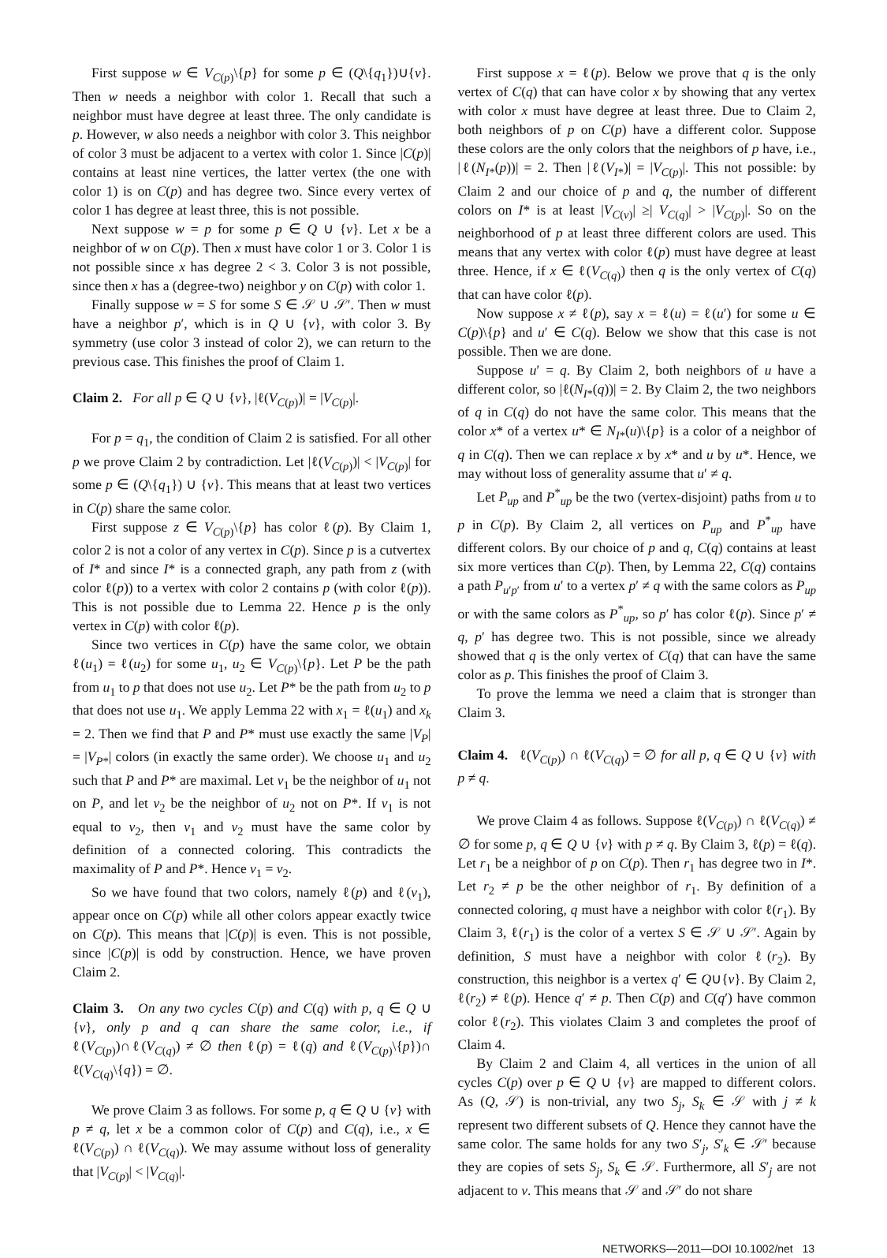First suppose w ∈ V<sub>C(p)</sub>\{p} for some p ∈ (Q\{q<sub>1</sub>})∪{v}. Then w needs a neighbor with color 1. Recall that such a neighbor must have degree at least three. The only candidate is p. However, w also needs a neighbor with color 3. This neighbor of color 3 must be adjacent to a vertex with color 1. Since |C(p)| contains at least nine vertices, the latter vertex (the one with color 1) is on C(p) and has degree two. Since every vertex of color 1 has degree at least three, this is not possible.
Next suppose w = p for some p ∈ Q ∪ {v}. Let x be a neighbor of w on C(p). Then x must have color 1 or 3. Color 1 is not possible since x has degree 2 < 3. Color 3 is not possible, since then x has a (degree-two) neighbor y on C(p) with color 1.
Finally suppose w = S for some S ∈ 𝒮 ∪ 𝒮′. Then w must have a neighbor p′, which is in Q ∪ {v}, with color 3. By symmetry (use color 3 instead of color 2), we can return to the previous case. This finishes the proof of Claim 1.
Claim 2. For all p ∈ Q ∪ {v}, |ℓ(V<sub>C(p)</sub>)| = |V<sub>C(p)</sub>|.
For p = q<sub>1</sub>, the condition of Claim 2 is satisfied. For all other p we prove Claim 2 by contradiction. Let |ℓ(V<sub>C(p)</sub>)| < |V<sub>C(p)</sub>| for some p ∈ (Q\{q<sub>1</sub>}) ∪ {v}. This means that at least two vertices in C(p) share the same color.
First suppose z ∈ V<sub>C(p)</sub>\{p} has color ℓ(p). By Claim 1, color 2 is not a color of any vertex in C(p). Since p is a cutvertex of I* and since I* is a connected graph, any path from z (with color ℓ(p)) to a vertex with color 2 contains p (with color ℓ(p)). This is not possible due to Lemma 22. Hence p is the only vertex in C(p) with color ℓ(p).
Since two vertices in C(p) have the same color, we obtain ℓ(u<sub>1</sub>) = ℓ(u<sub>2</sub>) for some u<sub>1</sub>, u<sub>2</sub> ∈ V<sub>C(p)</sub>\{p}. Let P be the path from u<sub>1</sub> to p that does not use u<sub>2</sub>. Let P* be the path from u<sub>2</sub> to p that does not use u<sub>1</sub>. We apply Lemma 22 with x<sub>1</sub> = ℓ(u<sub>1</sub>) and x<sub>k</sub> = 2. Then we find that P and P* must use exactly the same |V<sub>P</sub>| = |V<sub>P*</sub>| colors (in exactly the same order). We choose u<sub>1</sub> and u<sub>2</sub> such that P and P* are maximal. Let v<sub>1</sub> be the neighbor of u<sub>1</sub> not on P, and let v<sub>2</sub> be the neighbor of u<sub>2</sub> not on P*. If v<sub>1</sub> is not equal to v<sub>2</sub>, then v<sub>1</sub> and v<sub>2</sub> must have the same color by definition of a connected coloring. This contradicts the maximality of P and P*. Hence v<sub>1</sub> = v<sub>2</sub>.
So we have found that two colors, namely ℓ(p) and ℓ(v<sub>1</sub>), appear once on C(p) while all other colors appear exactly twice on C(p). This means that |C(p)| is even. This is not possible, since |C(p)| is odd by construction. Hence, we have proven Claim 2.
Claim 3. On any two cycles C(p) and C(q) with p, q ∈ Q ∪ {v}, only p and q can share the same color, i.e., if ℓ(V<sub>C(p)</sub>)∩ℓ(V<sub>C(q)</sub>) ≠ ∅ then ℓ(p) = ℓ(q) and ℓ(V<sub>C(p)</sub>\{p})∩ ℓ(V<sub>C(q)</sub>\{q}) = ∅.
We prove Claim 3 as follows. For some p, q ∈ Q ∪ {v} with p ≠ q, let x be a common color of C(p) and C(q), i.e., x ∈ ℓ(V<sub>C(p)</sub>) ∩ ℓ(V<sub>C(q)</sub>). We may assume without loss of generality that |V<sub>C(p)</sub>| < |V<sub>C(q)</sub>|.
First suppose x = ℓ(p). Below we prove that q is the only vertex of C(q) that can have color x by showing that any vertex with color x must have degree at least three. Due to Claim 2, both neighbors of p on C(p) have a different color. Suppose these colors are the only colors that the neighbors of p have, i.e., |ℓ(N<sub>I*</sub>(p))| = 2. Then |ℓ(V<sub>I*</sub>)| = |V<sub>C(p)</sub>|. This not possible: by Claim 2 and our choice of p and q, the number of different colors on I* is at least |V<sub>C(v)</sub>| ≥| V<sub>C(q)</sub>| > |V<sub>C(p)</sub>|. So on the neighborhood of p at least three different colors are used. This means that any vertex with color ℓ(p) must have degree at least three. Hence, if x ∈ ℓ(V<sub>C(q)</sub>) then q is the only vertex of C(q) that can have color ℓ(p).
Now suppose x ≠ ℓ(p), say x = ℓ(u) = ℓ(u′) for some u ∈ C(p)\{p} and u′ ∈ C(q). Below we show that this case is not possible. Then we are done.
Suppose u′ = q. By Claim 2, both neighbors of u have a different color, so |ℓ(N<sub>I*</sub>(q))| = 2. By Claim 2, the two neighbors of q in C(q) do not have the same color. This means that the color x* of a vertex u* ∈ N<sub>I*</sub>(u)\{p} is a color of a neighbor of q in C(q). Then we can replace x by x* and u by u*. Hence, we may without loss of generality assume that u′ ≠ q.
Let P<sub>up</sub> and P<sup>*</sup><sub>up</sub> be the two (vertex-disjoint) paths from u to p in C(p). By Claim 2, all vertices on P<sub>up</sub> and P<sup>*</sup><sub>up</sub> have different colors. By our choice of p and q, C(q) contains at least six more vertices than C(p). Then, by Lemma 22, C(q) contains a path P<sub>u′p′</sub> from u′ to a vertex p′ ≠ q with the same colors as P<sub>up</sub> or with the same colors as P<sup>*</sup><sub>up</sub>, so p′ has color ℓ(p). Since p′ ≠ q, p′ has degree two. This is not possible, since we already showed that q is the only vertex of C(q) that can have the same color as p. This finishes the proof of Claim 3.
To prove the lemma we need a claim that is stronger than Claim 3.
Claim 4. ℓ(V<sub>C(p)</sub>) ∩ ℓ(V<sub>C(q)</sub>) = ∅ for all p, q ∈ Q ∪ {v} with p ≠ q.
We prove Claim 4 as follows. Suppose ℓ(V<sub>C(p)</sub>) ∩ ℓ(V<sub>C(q)</sub>) ≠ ∅ for some p, q ∈ Q ∪ {v} with p ≠ q. By Claim 3, ℓ(p) = ℓ(q). Let r<sub>1</sub> be a neighbor of p on C(p). Then r<sub>1</sub> has degree two in I*. Let r<sub>2</sub> ≠ p be the other neighbor of r<sub>1</sub>. By definition of a connected coloring, q must have a neighbor with color ℓ(r<sub>1</sub>). By Claim 3, ℓ(r<sub>1</sub>) is the color of a vertex S ∈ 𝒮 ∪ 𝒮′. Again by definition, S must have a neighbor with color ℓ(r<sub>2</sub>). By construction, this neighbor is a vertex q′ ∈ Q∪{v}. By Claim 2, ℓ(r<sub>2</sub>) ≠ ℓ(p). Hence q′ ≠ p. Then C(p) and C(q′) have common color ℓ(r<sub>2</sub>). This violates Claim 3 and completes the proof of Claim 4.
By Claim 2 and Claim 4, all vertices in the union of all cycles C(p) over p ∈ Q ∪ {v} are mapped to different colors. As (Q, 𝒮) is non-trivial, any two S<sub>j</sub>, S<sub>k</sub> ∈ 𝒮 with j ≠ k represent two different subsets of Q. Hence they cannot have the same color. The same holds for any two S′<sub>j</sub>, S′<sub>k</sub> ∈ 𝒮′ because they are copies of sets S<sub>j</sub>, S<sub>k</sub> ∈ 𝒮. Furthermore, all S′<sub>j</sub> are not adjacent to v. This means that 𝒮 and 𝒮′ do not share
NETWORKS—2011—DOI 10.1002/net 13